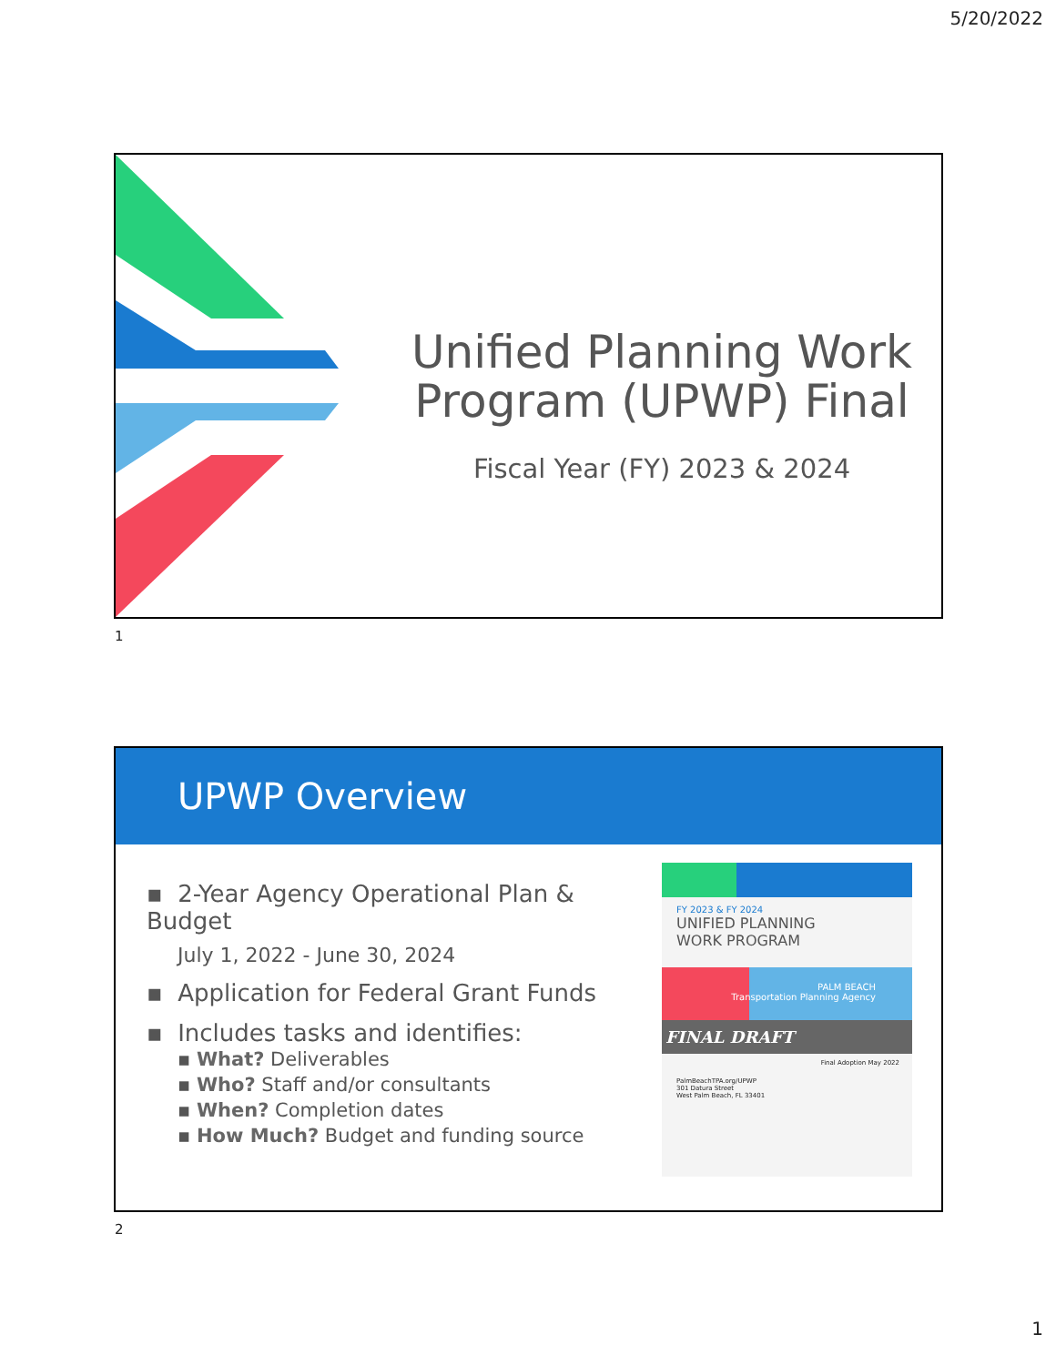5/20/2022
Unified Planning Work Program (UPWP) Final
Fiscal Year (FY) 2023 & 2024
1
UPWP Overview
▪ 2-Year Agency Operational Plan & Budget
July 1, 2022 - June 30, 2024
▪ Application for Federal Grant Funds
▪ Includes tasks and identifies:
▪ What? Deliverables
▪ Who? Staff and/or consultants
▪ When? Completion dates
▪ How Much? Budget and funding source
FY 2023 & FY 2024
UNIFIED PLANNING
WORK PROGRAM
PALM BEACH
Transportation Planning Agency
FINAL DRAFT
Final Adoption May 2022
PalmBeachTPA.org/UPWP
301 Datura Street
West Palm Beach, FL 33401
2
1